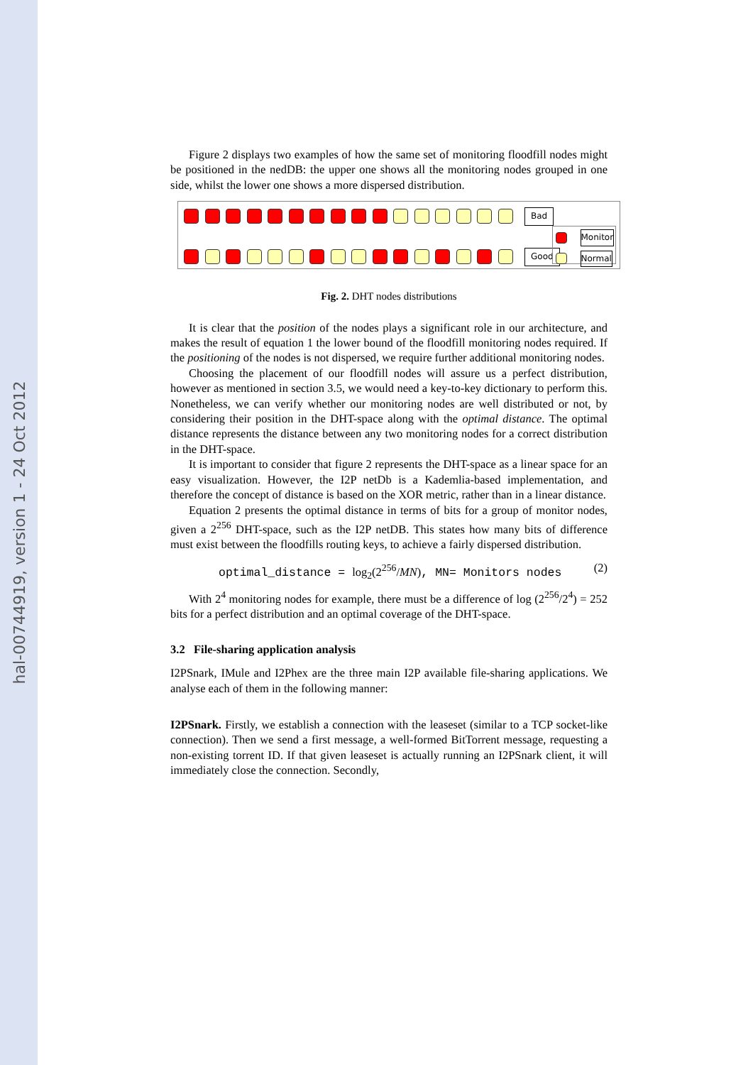hal-00744919, version 1 - 24 Oct 2012
Figure 2 displays two examples of how the same set of monitoring floodfill nodes might be positioned in the nedDB: the upper one shows all the monitoring nodes grouped in one side, whilst the lower one shows a more dispersed distribution.
Bad
Good
Monitor
Normal
Fig. 2. DHT nodes distributions
It is clear that the position of the nodes plays a significant role in our architecture, and makes the result of equation 1 the lower bound of the floodfill monitoring nodes required. If the positioning of the nodes is not dispersed, we require further additional monitoring nodes.
Choosing the placement of our floodfill nodes will assure us a perfect distribution, however as mentioned in section 3.5, we would need a key-to-key dictionary to perform this. Nonetheless, we can verify whether our monitoring nodes are well distributed or not, by considering their position in the DHT-space along with the optimal distance. The optimal distance represents the distance between any two monitoring nodes for a correct distribution in the DHT-space.
It is important to consider that figure 2 represents the DHT-space as a linear space for an easy visualization. However, the I2P netDb is a Kademlia-based implementation, and therefore the concept of distance is based on the XOR metric, rather than in a linear distance.
Equation 2 presents the optimal distance in terms of bits for a group of monitor nodes, given a 2<sup>256</sup> DHT-space, such as the I2P netDB. This states how many bits of difference must exist between the floodfills routing keys, to achieve a fairly dispersed distribution.
optimal_distance = log<sub>2</sub>(2<sup>256</sup>/MN), MN= Monitors nodes (2)
With 2<sup>4</sup> monitoring nodes for example, there must be a difference of log (2<sup>256</sup>/2<sup>4</sup>) = 252 bits for a perfect distribution and an optimal coverage of the DHT-space.
3.2 File-sharing application analysis
I2PSnark, IMule and I2Phex are the three main I2P available file-sharing applications. We analyse each of them in the following manner:
I2PSnark. Firstly, we establish a connection with the leaseset (similar to a TCP socket-like connection). Then we send a first message, a well-formed BitTorrent message, requesting a non-existing torrent ID. If that given leaseset is actually running an I2PSnark client, it will immediately close the connection. Secondly,